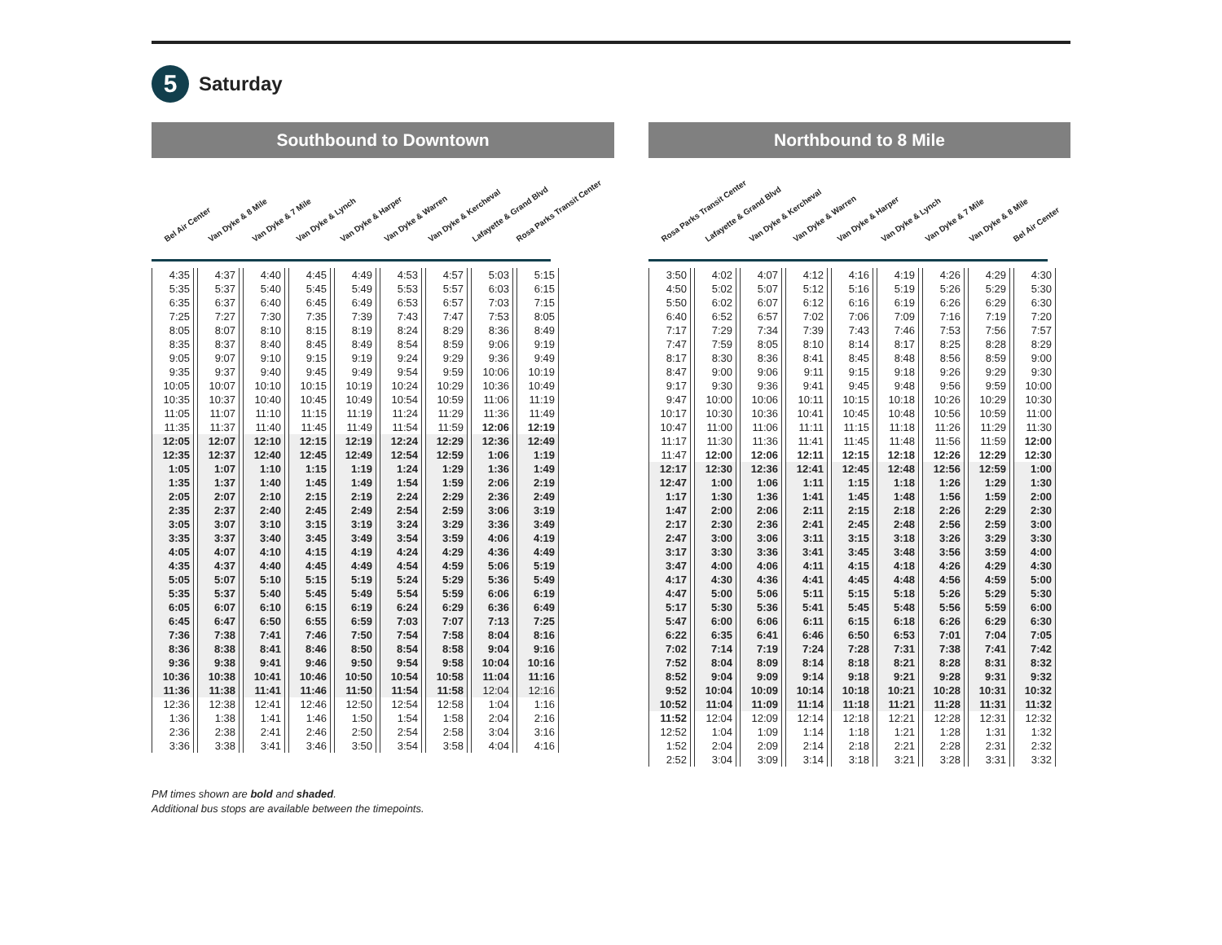5
Saturday
Southbound to Downtown
Bel Air Center Van Dyke & 8 Mile Van Dyke & 7 Mile Van Dyke & Lynch Van Dyke & Harper Van Dyke & Warren Van Dyke & Kercheval Lafayette & Grand Blvd Rosa Parks Transit Center
| 4:35 | 4:37 | 4:40 | 4:45 | 4:49 | 4:53 | 4:57 | 5:03 | 5:15 |
| 5:35 | 5:37 | 5:40 | 5:45 | 5:49 | 5:53 | 5:57 | 6:03 | 6:15 |
| 6:35 | 6:37 | 6:40 | 6:45 | 6:49 | 6:53 | 6:57 | 7:03 | 7:15 |
| 7:25 | 7:27 | 7:30 | 7:35 | 7:39 | 7:43 | 7:47 | 7:53 | 8:05 |
| 8:05 | 8:07 | 8:10 | 8:15 | 8:19 | 8:24 | 8:29 | 8:36 | 8:49 |
| 8:35 | 8:37 | 8:40 | 8:45 | 8:49 | 8:54 | 8:59 | 9:06 | 9:19 |
| 9:05 | 9:07 | 9:10 | 9:15 | 9:19 | 9:24 | 9:29 | 9:36 | 9:49 |
| 9:35 | 9:37 | 9:40 | 9:45 | 9:49 | 9:54 | 9:59 | 10:06 | 10:19 |
| 10:05 | 10:07 | 10:10 | 10:15 | 10:19 | 10:24 | 10:29 | 10:36 | 10:49 |
| 10:35 | 10:37 | 10:40 | 10:45 | 10:49 | 10:54 | 10:59 | 11:06 | 11:19 |
| 11:05 | 11:07 | 11:10 | 11:15 | 11:19 | 11:24 | 11:29 | 11:36 | 11:49 |
| 11:35 | 11:37 | 11:40 | 11:45 | 11:49 | 11:54 | 11:59 | 12:06 | 12:19 |
| 12:05 | 12:07 | 12:10 | 12:15 | 12:19 | 12:24 | 12:29 | 12:36 | 12:49 |
| 12:35 | 12:37 | 12:40 | 12:45 | 12:49 | 12:54 | 12:59 | 1:06 | 1:19 |
| 1:05 | 1:07 | 1:10 | 1:15 | 1:19 | 1:24 | 1:29 | 1:36 | 1:49 |
| 1:35 | 1:37 | 1:40 | 1:45 | 1:49 | 1:54 | 1:59 | 2:06 | 2:19 |
| 2:05 | 2:07 | 2:10 | 2:15 | 2:19 | 2:24 | 2:29 | 2:36 | 2:49 |
| 2:35 | 2:37 | 2:40 | 2:45 | 2:49 | 2:54 | 2:59 | 3:06 | 3:19 |
| 3:05 | 3:07 | 3:10 | 3:15 | 3:19 | 3:24 | 3:29 | 3:36 | 3:49 |
| 3:35 | 3:37 | 3:40 | 3:45 | 3:49 | 3:54 | 3:59 | 4:06 | 4:19 |
| 4:05 | 4:07 | 4:10 | 4:15 | 4:19 | 4:24 | 4:29 | 4:36 | 4:49 |
| 4:35 | 4:37 | 4:40 | 4:45 | 4:49 | 4:54 | 4:59 | 5:06 | 5:19 |
| 5:05 | 5:07 | 5:10 | 5:15 | 5:19 | 5:24 | 5:29 | 5:36 | 5:49 |
| 5:35 | 5:37 | 5:40 | 5:45 | 5:49 | 5:54 | 5:59 | 6:06 | 6:19 |
| 6:05 | 6:07 | 6:10 | 6:15 | 6:19 | 6:24 | 6:29 | 6:36 | 6:49 |
| 6:45 | 6:47 | 6:50 | 6:55 | 6:59 | 7:03 | 7:07 | 7:13 | 7:25 |
| 7:36 | 7:38 | 7:41 | 7:46 | 7:50 | 7:54 | 7:58 | 8:04 | 8:16 |
| 8:36 | 8:38 | 8:41 | 8:46 | 8:50 | 8:54 | 8:58 | 9:04 | 9:16 |
| 9:36 | 9:38 | 9:41 | 9:46 | 9:50 | 9:54 | 9:58 | 10:04 | 10:16 |
| 10:36 | 10:38 | 10:41 | 10:46 | 10:50 | 10:54 | 10:58 | 11:04 | 11:16 |
| 11:36 | 11:38 | 11:41 | 11:46 | 11:50 | 11:54 | 11:58 | 12:04 | 12:16 |
| 12:36 | 12:38 | 12:41 | 12:46 | 12:50 | 12:54 | 12:58 | 1:04 | 1:16 |
| 1:36 | 1:38 | 1:41 | 1:46 | 1:50 | 1:54 | 1:58 | 2:04 | 2:16 |
| 2:36 | 2:38 | 2:41 | 2:46 | 2:50 | 2:54 | 2:58 | 3:04 | 3:16 |
| 3:36 | 3:38 | 3:41 | 3:46 | 3:50 | 3:54 | 3:58 | 4:04 | 4:16 |
Northbound to 8 Mile
Rosa Parks Transit Center Lafayette & Grand Blvd Van Dyke & Kercheval Van Dyke & Warren Van Dyke & Harper Van Dyke & Lynch Van Dyke & 7 Mile Van Dyke & 8 Mile Bel Air Center
| 3:50 | 4:02 | 4:07 | 4:12 | 4:16 | 4:19 | 4:26 | 4:29 | 4:30 |
| 4:50 | 5:02 | 5:07 | 5:12 | 5:16 | 5:19 | 5:26 | 5:29 | 5:30 |
| 5:50 | 6:02 | 6:07 | 6:12 | 6:16 | 6:19 | 6:26 | 6:29 | 6:30 |
| 6:40 | 6:52 | 6:57 | 7:02 | 7:06 | 7:09 | 7:16 | 7:19 | 7:20 |
| 7:17 | 7:29 | 7:34 | 7:39 | 7:43 | 7:46 | 7:53 | 7:56 | 7:57 |
| 7:47 | 7:59 | 8:05 | 8:10 | 8:14 | 8:17 | 8:25 | 8:28 | 8:29 |
| 8:17 | 8:30 | 8:36 | 8:41 | 8:45 | 8:48 | 8:56 | 8:59 | 9:00 |
| 8:47 | 9:00 | 9:06 | 9:11 | 9:15 | 9:18 | 9:26 | 9:29 | 9:30 |
| 9:17 | 9:30 | 9:36 | 9:41 | 9:45 | 9:48 | 9:56 | 9:59 | 10:00 |
| 9:47 | 10:00 | 10:06 | 10:11 | 10:15 | 10:18 | 10:26 | 10:29 | 10:30 |
| 10:17 | 10:30 | 10:36 | 10:41 | 10:45 | 10:48 | 10:56 | 10:59 | 11:00 |
| 10:47 | 11:00 | 11:06 | 11:11 | 11:15 | 11:18 | 11:26 | 11:29 | 11:30 |
| 11:17 | 11:30 | 11:36 | 11:41 | 11:45 | 11:48 | 11:56 | 11:59 | 12:00 |
| 11:47 | 12:00 | 12:06 | 12:11 | 12:15 | 12:18 | 12:26 | 12:29 | 12:30 |
| 12:17 | 12:30 | 12:36 | 12:41 | 12:45 | 12:48 | 12:56 | 12:59 | 1:00 |
| 12:47 | 1:00 | 1:06 | 1:11 | 1:15 | 1:18 | 1:26 | 1:29 | 1:30 |
| 1:17 | 1:30 | 1:36 | 1:41 | 1:45 | 1:48 | 1:56 | 1:59 | 2:00 |
| 1:47 | 2:00 | 2:06 | 2:11 | 2:15 | 2:18 | 2:26 | 2:29 | 2:30 |
| 2:17 | 2:30 | 2:36 | 2:41 | 2:45 | 2:48 | 2:56 | 2:59 | 3:00 |
| 2:47 | 3:00 | 3:06 | 3:11 | 3:15 | 3:18 | 3:26 | 3:29 | 3:30 |
| 3:17 | 3:30 | 3:36 | 3:41 | 3:45 | 3:48 | 3:56 | 3:59 | 4:00 |
| 3:47 | 4:00 | 4:06 | 4:11 | 4:15 | 4:18 | 4:26 | 4:29 | 4:30 |
| 4:17 | 4:30 | 4:36 | 4:41 | 4:45 | 4:48 | 4:56 | 4:59 | 5:00 |
| 4:47 | 5:00 | 5:06 | 5:11 | 5:15 | 5:18 | 5:26 | 5:29 | 5:30 |
| 5:17 | 5:30 | 5:36 | 5:41 | 5:45 | 5:48 | 5:56 | 5:59 | 6:00 |
| 5:47 | 6:00 | 6:06 | 6:11 | 6:15 | 6:18 | 6:26 | 6:29 | 6:30 |
| 6:22 | 6:35 | 6:41 | 6:46 | 6:50 | 6:53 | 7:01 | 7:04 | 7:05 |
| 7:02 | 7:14 | 7:19 | 7:24 | 7:28 | 7:31 | 7:38 | 7:41 | 7:42 |
| 7:52 | 8:04 | 8:09 | 8:14 | 8:18 | 8:21 | 8:28 | 8:31 | 8:32 |
| 8:52 | 9:04 | 9:09 | 9:14 | 9:18 | 9:21 | 9:28 | 9:31 | 9:32 |
| 9:52 | 10:04 | 10:09 | 10:14 | 10:18 | 10:21 | 10:28 | 10:31 | 10:32 |
| 10:52 | 11:04 | 11:09 | 11:14 | 11:18 | 11:21 | 11:28 | 11:31 | 11:32 |
| 11:52 | 12:04 | 12:09 | 12:14 | 12:18 | 12:21 | 12:28 | 12:31 | 12:32 |
| 12:52 | 1:04 | 1:09 | 1:14 | 1:18 | 1:21 | 1:28 | 1:31 | 1:32 |
| 1:52 | 2:04 | 2:09 | 2:14 | 2:18 | 2:21 | 2:28 | 2:31 | 2:32 |
| 2:52 | 3:04 | 3:09 | 3:14 | 3:18 | 3:21 | 3:28 | 3:31 | 3:32 |
PM times shown are bold and shaded.
Additional bus stops are available between the timepoints.